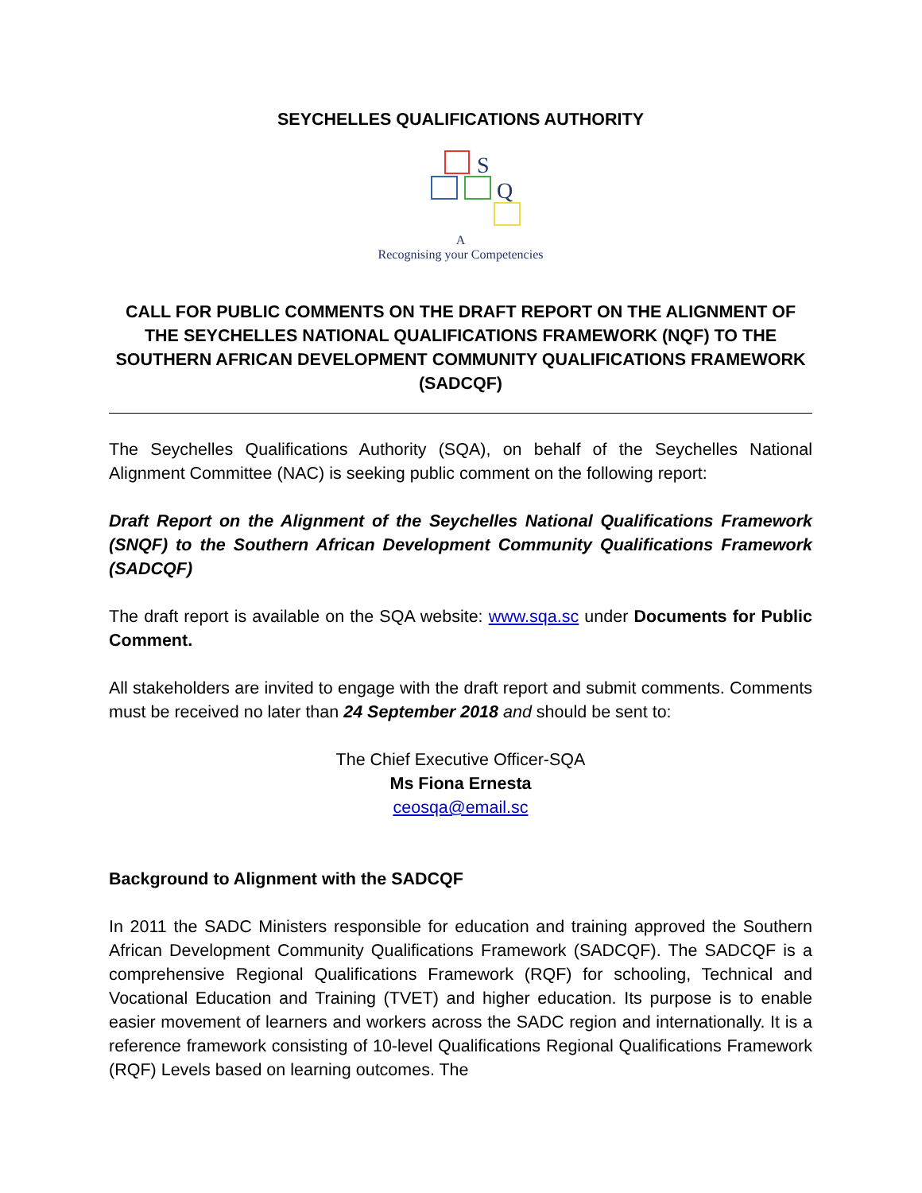SEYCHELLES QUALIFICATIONS AUTHORITY
S
Q
A
Recognising your Competencies
CALL FOR PUBLIC COMMENTS ON THE DRAFT REPORT ON THE ALIGNMENT OF THE SEYCHELLES NATIONAL QUALIFICATIONS FRAMEWORK (NQF) TO THE SOUTHERN AFRICAN DEVELOPMENT COMMUNITY QUALIFICATIONS FRAMEWORK (SADCQF)
The Seychelles Qualifications Authority (SQA), on behalf of the Seychelles National Alignment Committee (NAC) is seeking public comment on the following report:
Draft Report on the Alignment of the Seychelles National Qualifications Framework (SNQF) to the Southern African Development Community Qualifications Framework (SADCQF)
The draft report is available on the SQA website: www.sqa.sc under Documents for Public Comment.
All stakeholders are invited to engage with the draft report and submit comments. Comments must be received no later than 24 September 2018 and should be sent to:
The Chief Executive Officer-SQA
Ms Fiona Ernesta
ceosqa@email.sc
Background to Alignment with the SADCQF
In 2011 the SADC Ministers responsible for education and training approved the Southern African Development Community Qualifications Framework (SADCQF). The SADCQF is a comprehensive Regional Qualifications Framework (RQF) for schooling, Technical and Vocational Education and Training (TVET) and higher education. Its purpose is to enable easier movement of learners and workers across the SADC region and internationally. It is a reference framework consisting of 10-level Qualifications Regional Qualifications Framework (RQF) Levels based on learning outcomes. The